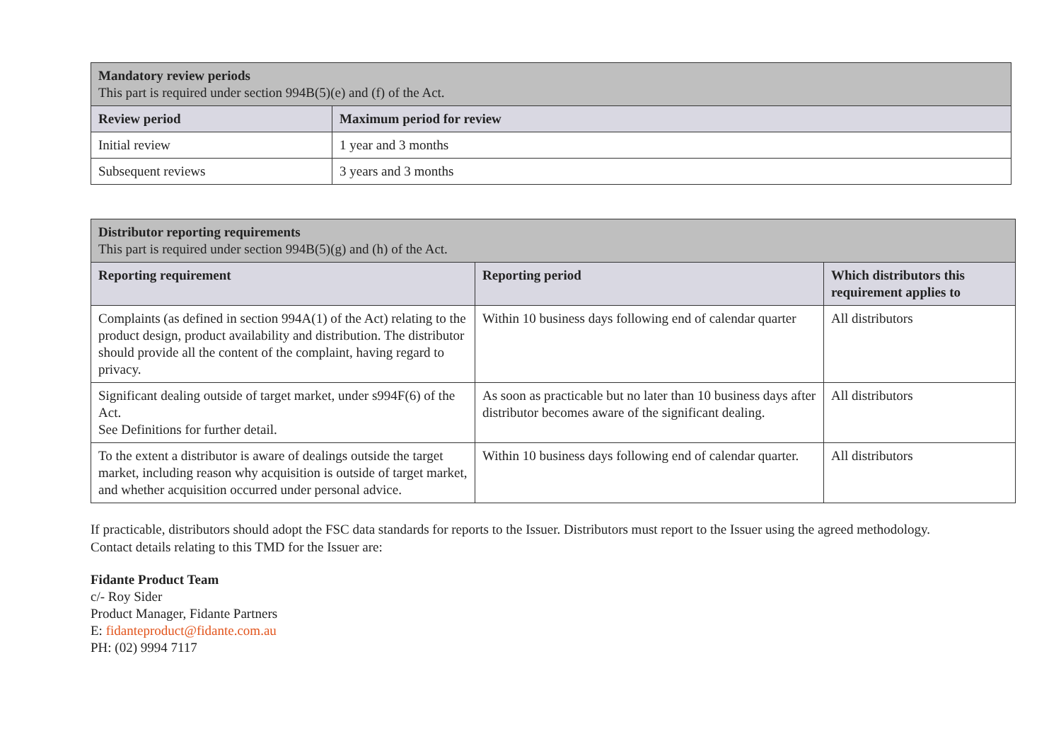| Mandatory review periods This part is required under section 994B(5)(e) and (f) of the Act. | |
| Review period | Maximum period for review |
| Initial review | 1 year and 3 months |
| Subsequent reviews | 3 years and 3 months |
| Distributor reporting requirements This part is required under section 994B(5)(g) and (h) of the Act. | | |
| Reporting requirement | Reporting period | Which distributors this requirement applies to |
| Complaints (as defined in section 994A(1) of the Act) relating to the product design, product availability and distribution. The distributor should provide all the content of the complaint, having regard to privacy. | Within 10 business days following end of calendar quarter | All distributors |
| Significant dealing outside of target market, under s994F(6) of the Act. See Definitions for further detail. | As soon as practicable but no later than 10 business days after distributor becomes aware of the significant dealing. | All distributors |
| To the extent a distributor is aware of dealings outside the target market, including reason why acquisition is outside of target market, and whether acquisition occurred under personal advice. | Within 10 business days following end of calendar quarter. | All distributors |
If practicable, distributors should adopt the FSC data standards for reports to the Issuer. Distributors must report to the Issuer using the agreed methodology. Contact details relating to this TMD for the Issuer are:
Fidante Product Team
c/- Roy Sider
Product Manager, Fidante Partners
E: fidanteproduct@fidante.com.au
PH: (02) 9994 7117